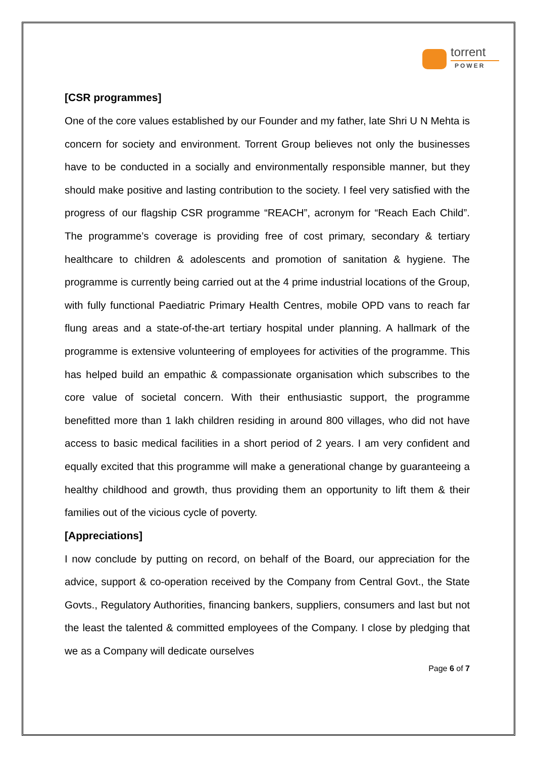torrent
POWER
[CSR programmes]
One of the core values established by our Founder and my father, late Shri U N Mehta is concern for society and environment. Torrent Group believes not only the businesses have to be conducted in a socially and environmentally responsible manner, but they should make positive and lasting contribution to the society. I feel very satisfied with the progress of our flagship CSR programme “REACH”, acronym for “Reach Each Child”. The programme’s coverage is providing free of cost primary, secondary & tertiary healthcare to children & adolescents and promotion of sanitation & hygiene. The programme is currently being carried out at the 4 prime industrial locations of the Group, with fully functional Paediatric Primary Health Centres, mobile OPD vans to reach far flung areas and a state-of-the-art tertiary hospital under planning. A hallmark of the programme is extensive volunteering of employees for activities of the programme. This has helped build an empathic & compassionate organisation which subscribes to the core value of societal concern. With their enthusiastic support, the programme benefitted more than 1 lakh children residing in around 800 villages, who did not have access to basic medical facilities in a short period of 2 years. I am very confident and equally excited that this programme will make a generational change by guaranteeing a healthy childhood and growth, thus providing them an opportunity to lift them & their families out of the vicious cycle of poverty.
[Appreciations]
I now conclude by putting on record, on behalf of the Board, our appreciation for the advice, support & co-operation received by the Company from Central Govt., the State Govts., Regulatory Authorities, financing bankers, suppliers, consumers and last but not the least the talented & committed employees of the Company. I close by pledging that we as a Company will dedicate ourselves
Page 6 of 7